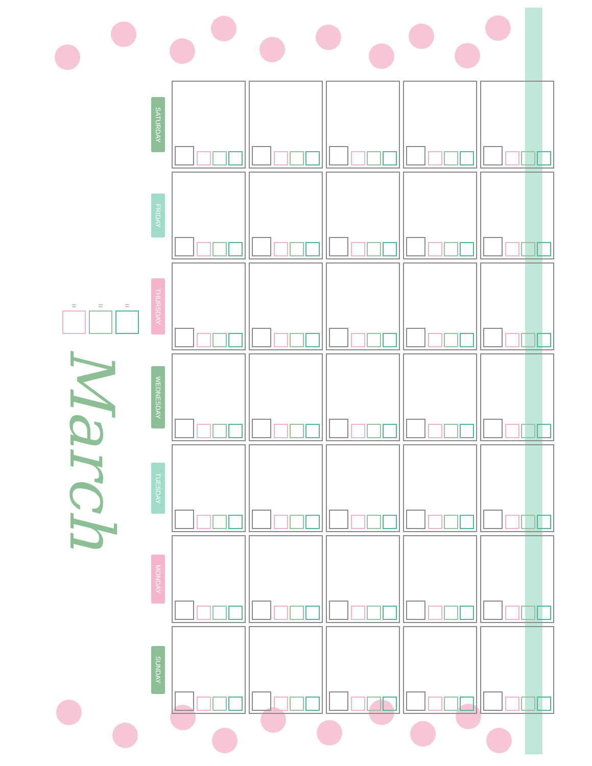March
= = =
| SATURDAY | | | | | |
| FRIDAY | | | | | |
| THURSDAY | | | | | |
| WEDNESDAY | | | | | |
| TUESDAY | | | | | |
| MONDAY | | | | | |
| SUNDAY | | | | | |